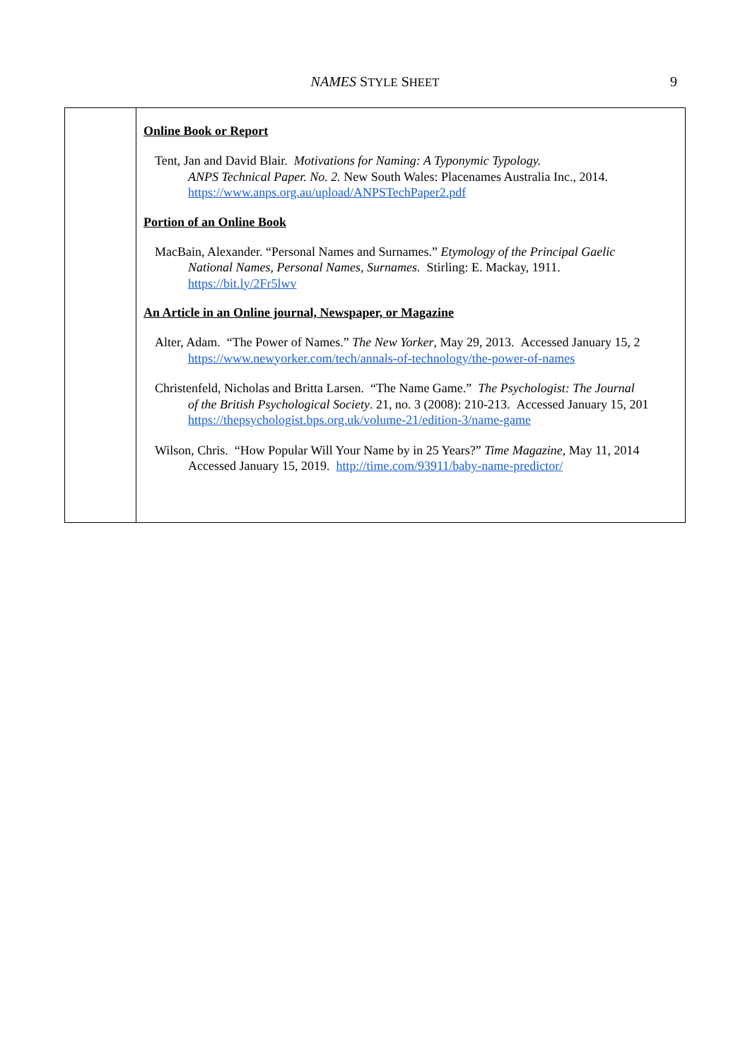NAMES STYLE SHEET 9
| | Online Book or Report Tent, Jan and David Blair. Motivations for Naming: A Typonymic Typology. ANPS Technical Paper. No. 2. New South Wales: Placenames Australia Inc., 2014. https://www.anps.org.au/upload/ANPSTechPaper2.pdf Portion of an Online Book MacBain, Alexander. “Personal Names and Surnames.” Etymology of the Principal Gaelic National Names, Personal Names, Surnames. Stirling: E. Mackay, 1911. https://bit.ly/2Fr5lwv An Article in an Online journal, Newspaper, or Magazine Alter, Adam. “The Power of Names.” The New Yorker , May 29, 2013. Accessed January 15, 2 https://www.newyorker.com/tech/annals-of-technology/the-power-of-names Christenfeld, Nicholas and Britta Larsen. “The Name Game.” The Psychologist: The Journal of the British Psychological Society . 21, no. 3 (2008): 210-213. Accessed January 15, 201 https://thepsychologist.bps.org.uk/volume-21/edition-3/name-game Wilson, Chris. “How Popular Will Your Name by in 25 Years?” Time Magazine , May 11, 2014 Accessed January 15, 2019. http://time.com/93911/baby-name-predictor/ |